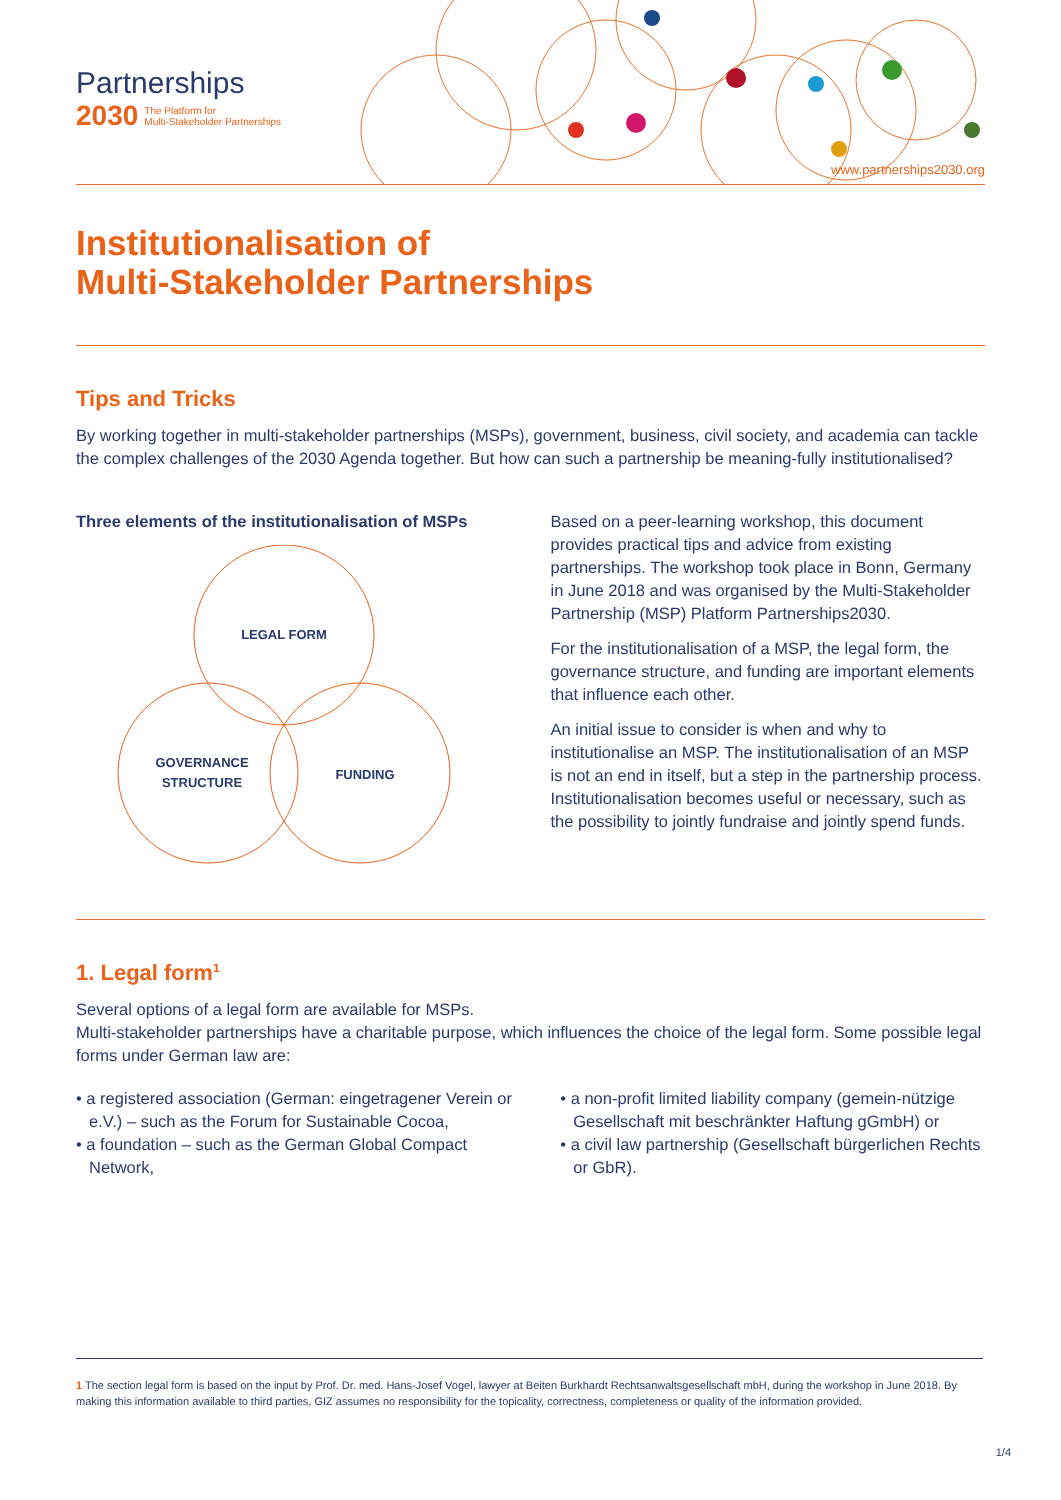Partnerships
2030 The Platform for
Multi-Stakeholder Partnerships
www.partnerships2030.org
Institutionalisation of
Multi-Stakeholder Partnerships
Tips and Tricks
By working together in multi-stakeholder partnerships (MSPs), government, business, civil society, and academia can tackle the complex challenges of the 2030 Agenda together. But how can such a partnership be meaning-fully institutionalised?
Three elements of the institutionalisation of MSPs
LEGAL FORM
GOVERNANCE
STRUCTURE
FUNDING
Based on a peer-learning workshop, this document provides practical tips and advice from existing partnerships. The workshop took place in Bonn, Germany in June 2018 and was organised by the Multi-Stakeholder Partnership (MSP) Platform Partnerships2030.
For the institutionalisation of a MSP, the legal form, the governance structure, and funding are important elements that influence each other.
An initial issue to consider is when and why to institutionalise an MSP. The institutionalisation of an MSP is not an end in itself, but a step in the partnership process. Institutionalisation becomes useful or necessary, such as the possibility to jointly fundraise and jointly spend funds.
1. Legal form<sup>1</sup>
Several options of a legal form are available for MSPs.
Multi-stakeholder partnerships have a charitable purpose, which influences the choice of the legal form. Some possible legal forms under German law are:
• a registered association (German: eingetragener Verein or e.V.) – such as the Forum for Sustainable Cocoa,
• a foundation – such as the German Global Compact Network,
• a non-profit limited liability company (gemein-nützige Gesellschaft mit beschränkter Haftung gGmbH) or
• a civil law partnership (Gesellschaft bürgerlichen Rechts or GbR).
1 The section legal form is based on the input by Prof. Dr. med. Hans-Josef Vogel, lawyer at Beiten Burkhardt Rechtsanwaltsgesellschaft mbH, during the workshop in June 2018. By making this information available to third parties, GIZ assumes no responsibility for the topicality, correctness, completeness or quality of the information provided.
1/4